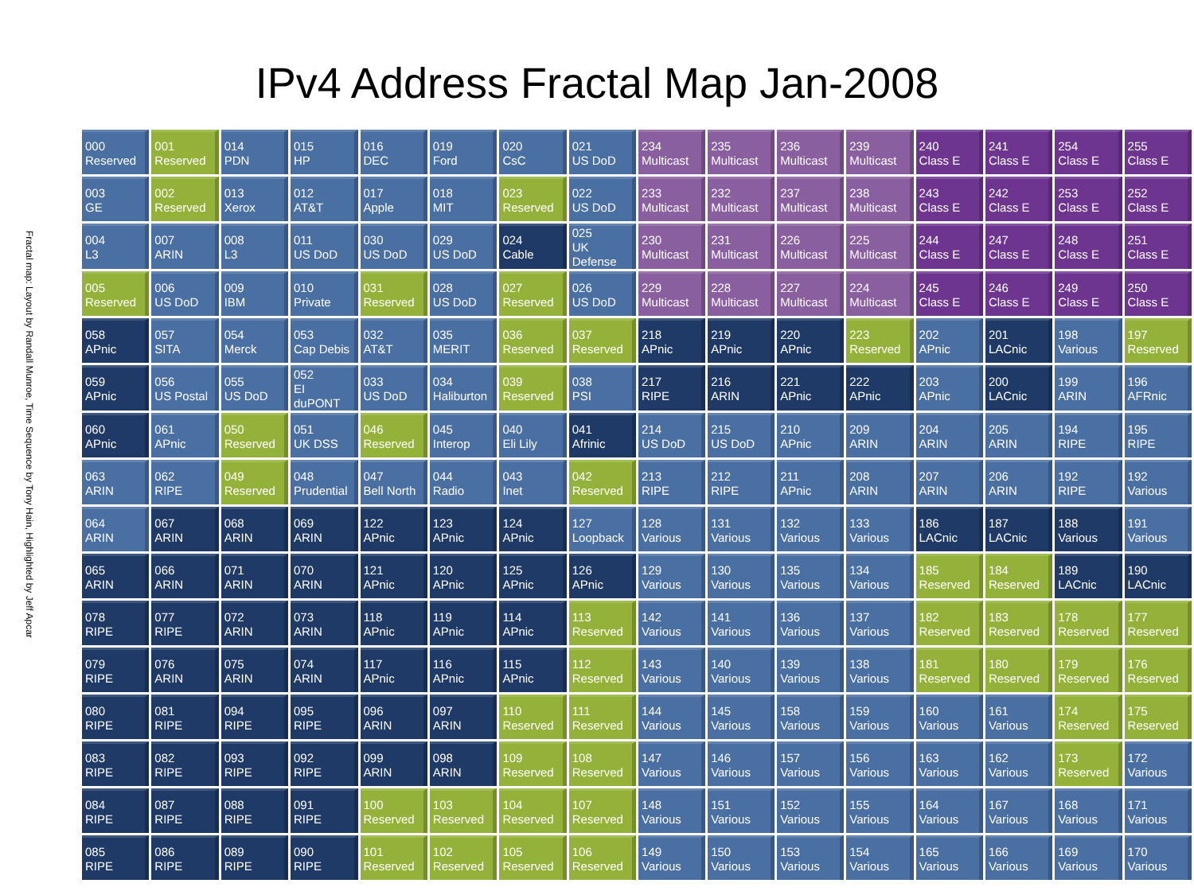IPv4 Address Fractal Map Jan-2008
Fractal map: Layout by Randall Munroe, Time Sequence by Tony Hain, Highlighted by Jeff Apcar
| 000 Reserved | 001 Reserved | 014 PDN | 015 HP | 016 DEC | 019 Ford | 020 CsC | 021 US DoD | 234 Multicast | 235 Multicast | 236 Multicast | 239 Multicast | 240 Class E | 241 Class E | 254 Class E | 255 Class E |
| 003 GE | 002 Reserved | 013 Xerox | 012 AT&T | 017 Apple | 018 MIT | 023 Reserved | 022 US DoD | 233 Multicast | 232 Multicast | 237 Multicast | 238 Multicast | 243 Class E | 242 Class E | 253 Class E | 252 Class E |
| 004 L3 | 007 ARIN | 008 L3 | 011 US DoD | 030 US DoD | 029 US DoD | 024 Cable | 025 UK Defense | 230 Multicast | 231 Multicast | 226 Multicast | 225 Multicast | 244 Class E | 247 Class E | 248 Class E | 251 Class E |
| 005 Reserved | 006 US DoD | 009 IBM | 010 Private | 031 Reserved | 028 US DoD | 027 Reserved | 026 US DoD | 229 Multicast | 228 Multicast | 227 Multicast | 224 Multicast | 245 Class E | 246 Class E | 249 Class E | 250 Class E |
| 058 APnic | 057 SITA | 054 Merck | 053 Cap Debis | 032 AT&T | 035 MERIT | 036 Reserved | 037 Reserved | 218 APnic | 219 APnic | 220 APnic | 223 Reserved | 202 APnic | 201 LACnic | 198 Various | 197 Reserved |
| 059 APnic | 056 US Postal | 055 US DoD | 052 EI duPONT | 033 US DoD | 034 Haliburton | 039 Reserved | 038 PSI | 217 RIPE | 216 ARIN | 221 APnic | 222 APnic | 203 APnic | 200 LACnic | 199 ARIN | 196 AFRnic |
| 060 APnic | 061 APnic | 050 Reserved | 051 UK DSS | 046 Reserved | 045 Interop | 040 Eli Lily | 041 Afrinic | 214 US DoD | 215 US DoD | 210 APnic | 209 ARIN | 204 ARIN | 205 ARIN | 194 RIPE | 195 RIPE |
| 063 ARIN | 062 RIPE | 049 Reserved | 048 Prudential | 047 Bell North | 044 Radio | 043 Inet | 042 Reserved | 213 RIPE | 212 RIPE | 211 APnic | 208 ARIN | 207 ARIN | 206 ARIN | 192 RIPE | 192 Various |
| 064 ARIN | 067 ARIN | 068 ARIN | 069 ARIN | 122 APnic | 123 APnic | 124 APnic | 127 Loopback | 128 Various | 131 Various | 132 Various | 133 Various | 186 LACnic | 187 LACnic | 188 Various | 191 Various |
| 065 ARIN | 066 ARIN | 071 ARIN | 070 ARIN | 121 APnic | 120 APnic | 125 APnic | 126 APnic | 129 Various | 130 Various | 135 Various | 134 Various | 185 Reserved | 184 Reserved | 189 LACnic | 190 LACnic |
| 078 RIPE | 077 RIPE | 072 ARIN | 073 ARIN | 118 APnic | 119 APnic | 114 APnic | 113 Reserved | 142 Various | 141 Various | 136 Various | 137 Various | 182 Reserved | 183 Reserved | 178 Reserved | 177 Reserved |
| 079 RIPE | 076 ARIN | 075 ARIN | 074 ARIN | 117 APnic | 116 APnic | 115 APnic | 112 Reserved | 143 Various | 140 Various | 139 Various | 138 Various | 181 Reserved | 180 Reserved | 179 Reserved | 176 Reserved |
| 080 RIPE | 081 RIPE | 094 RIPE | 095 RIPE | 096 ARIN | 097 ARIN | 110 Reserved | 111 Reserved | 144 Various | 145 Various | 158 Various | 159 Various | 160 Various | 161 Various | 174 Reserved | 175 Reserved |
| 083 RIPE | 082 RIPE | 093 RIPE | 092 RIPE | 099 ARIN | 098 ARIN | 109 Reserved | 108 Reserved | 147 Various | 146 Various | 157 Various | 156 Various | 163 Various | 162 Various | 173 Reserved | 172 Various |
| 084 RIPE | 087 RIPE | 088 RIPE | 091 RIPE | 100 Reserved | 103 Reserved | 104 Reserved | 107 Reserved | 148 Various | 151 Various | 152 Various | 155 Various | 164 Various | 167 Various | 168 Various | 171 Various |
| 085 RIPE | 086 RIPE | 089 RIPE | 090 RIPE | 101 Reserved | 102 Reserved | 105 Reserved | 106 Reserved | 149 Various | 150 Various | 153 Various | 154 Various | 165 Various | 166 Various | 169 Various | 170 Various |